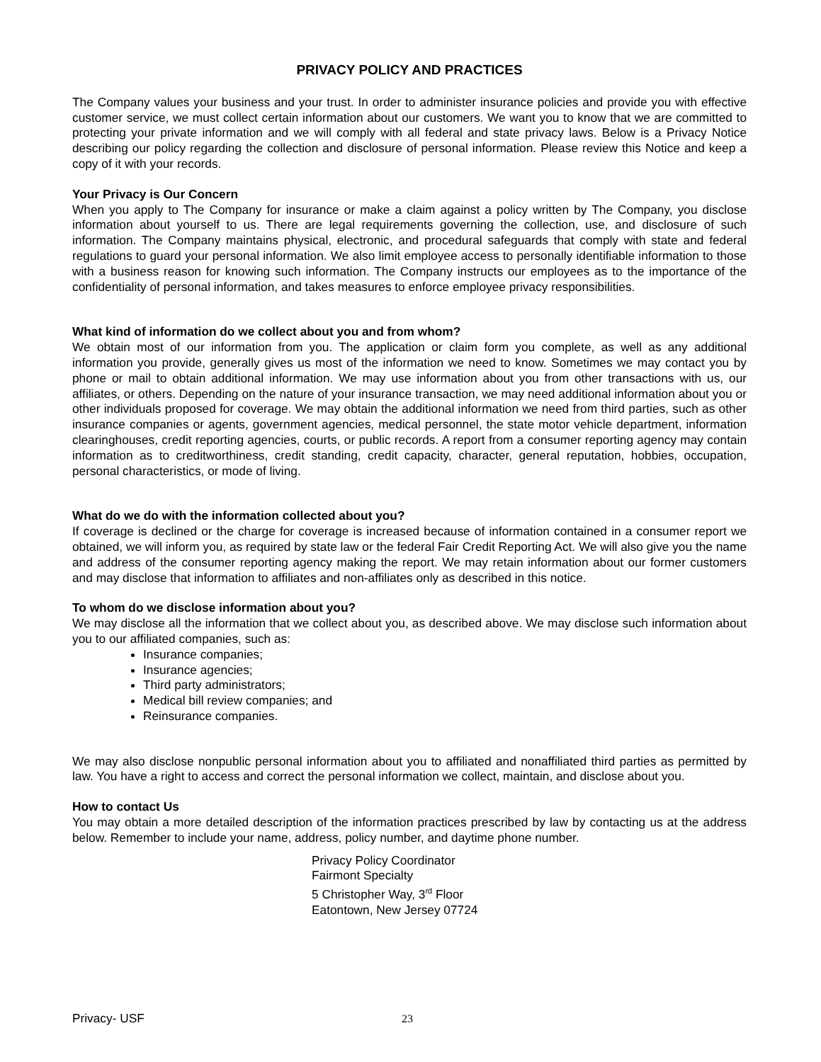PRIVACY POLICY AND PRACTICES
The Company values your business and your trust. In order to administer insurance policies and provide you with effective customer service, we must collect certain information about our customers. We want you to know that we are committed to protecting your private information and we will comply with all federal and state privacy laws. Below is a Privacy Notice describing our policy regarding the collection and disclosure of personal information. Please review this Notice and keep a copy of it with your records.
Your Privacy is Our Concern
When you apply to The Company for insurance or make a claim against a policy written by The Company, you disclose information about yourself to us. There are legal requirements governing the collection, use, and disclosure of such information. The Company maintains physical, electronic, and procedural safeguards that comply with state and federal regulations to guard your personal information. We also limit employee access to personally identifiable information to those with a business reason for knowing such information. The Company instructs our employees as to the importance of the confidentiality of personal information, and takes measures to enforce employee privacy responsibilities.
What kind of information do we collect about you and from whom?
We obtain most of our information from you. The application or claim form you complete, as well as any additional information you provide, generally gives us most of the information we need to know. Sometimes we may contact you by phone or mail to obtain additional information. We may use information about you from other transactions with us, our affiliates, or others. Depending on the nature of your insurance transaction, we may need additional information about you or other individuals proposed for coverage. We may obtain the additional information we need from third parties, such as other insurance companies or agents, government agencies, medical personnel, the state motor vehicle department, information clearinghouses, credit reporting agencies, courts, or public records. A report from a consumer reporting agency may contain information as to creditworthiness, credit standing, credit capacity, character, general reputation, hobbies, occupation, personal characteristics, or mode of living.
What do we do with the information collected about you?
If coverage is declined or the charge for coverage is increased because of information contained in a consumer report we obtained, we will inform you, as required by state law or the federal Fair Credit Reporting Act. We will also give you the name and address of the consumer reporting agency making the report. We may retain information about our former customers and may disclose that information to affiliates and non-affiliates only as described in this notice.
To whom do we disclose information about you?
We may disclose all the information that we collect about you, as described above. We may disclose such information about you to our affiliated companies, such as:
Insurance companies;
Insurance agencies;
Third party administrators;
Medical bill review companies; and
Reinsurance companies.
We may also disclose nonpublic personal information about you to affiliated and nonaffiliated third parties as permitted by law. You have a right to access and correct the personal information we collect, maintain, and disclose about you.
How to contact Us
You may obtain a more detailed description of the information practices prescribed by law by contacting us at the address below. Remember to include your name, address, policy number, and daytime phone number.
Privacy Policy Coordinator
Fairmont Specialty
5 Christopher Way, 3<sup>rd</sup> Floor
Eatontown, New Jersey 07724
Privacy- USF 23